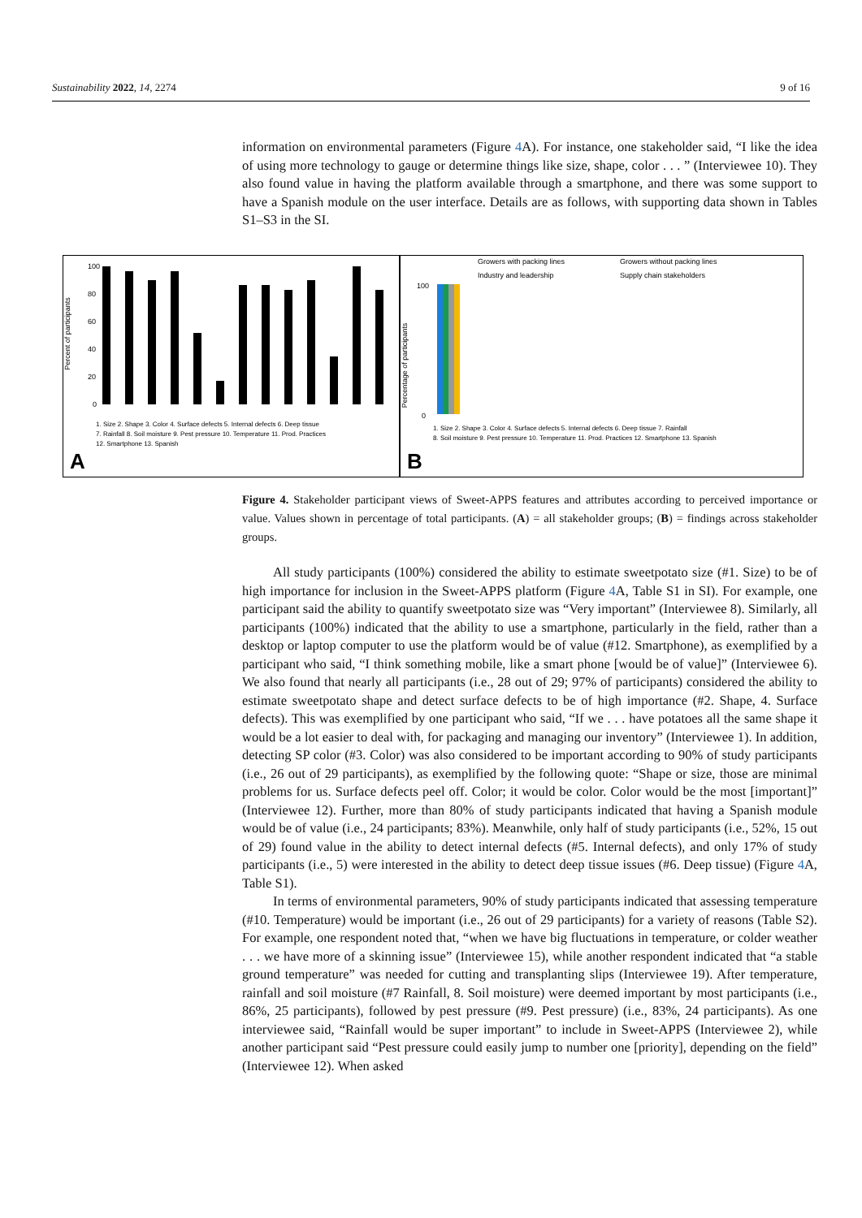Sustainability 2022, 14, 2274 9 of 16
information on environmental parameters (Figure 4 A). For instance, one stakeholder said, “I like the idea of using more technology to gauge or determine things like size, shape, color . . . ” (Interviewee 10). They also found value in having the platform available through a smartphone, and there was some support to have a Spanish module on the user interface. Details are as follows, with supporting data shown in Tables S1–S3 in the SI.
Percent of participants
100
80
60
40
20
0
1. Size 2. Shape 3. Color 4. Surface defects 5. Internal defects 6. Deep tissue
7. Rainfall 8. Soil moisture 9. Pest pressure 10. Temperature 11. Prod. Practices
12. Smartphone 13. Spanish
A
Growers with packing lines
Growers without packing lines
Industry and leadership
Supply chain stakeholders
Percentage of participants
100
0
1. Size 2. Shape 3. Color 4. Surface defects 5. Internal defects 6. Deep tissue 7. Rainfall
8. Soil moisture 9. Pest pressure 10. Temperature 11. Prod. Practices 12. Smartphone 13. Spanish
B
Figure 4. Stakeholder participant views of Sweet-APPS features and attributes according to perceived importance or value. Values shown in percentage of total participants. (A) = all stakeholder groups; (B) = findings across stakeholder groups.
All study participants (100%) considered the ability to estimate sweetpotato size (#1. Size) to be of high importance for inclusion in the Sweet-APPS platform (Figure 4 A, Table S1 in SI). For example, one participant said the ability to quantify sweetpotato size was “Very important” (Interviewee 8). Similarly, all participants (100%) indicated that the ability to use a smartphone, particularly in the field, rather than a desktop or laptop computer to use the platform would be of value (#12. Smartphone), as exemplified by a participant who said, “I think something mobile, like a smart phone [would be of value]” (Interviewee 6). We also found that nearly all participants (i.e., 28 out of 29; 97% of participants) considered the ability to estimate sweetpotato shape and detect surface defects to be of high importance (#2. Shape, 4. Surface defects). This was exemplified by one participant who said, “If we . . . have potatoes all the same shape it would be a lot easier to deal with, for packaging and managing our inventory” (Interviewee 1). In addition, detecting SP color (#3. Color) was also considered to be important according to 90% of study participants (i.e., 26 out of 29 participants), as exemplified by the following quote: “Shape or size, those are minimal problems for us. Surface defects peel off. Color; it would be color. Color would be the most [important]” (Interviewee 12). Further, more than 80% of study participants indicated that having a Spanish module would be of value (i.e., 24 participants; 83%). Meanwhile, only half of study participants (i.e., 52%, 15 out of 29) found value in the ability to detect internal defects (#5. Internal defects), and only 17% of study participants (i.e., 5) were interested in the ability to detect deep tissue issues (#6. Deep tissue) (Figure 4 A, Table S1).
In terms of environmental parameters, 90% of study participants indicated that assessing temperature (#10. Temperature) would be important (i.e., 26 out of 29 participants) for a variety of reasons (Table S2). For example, one respondent noted that, “when we have big fluctuations in temperature, or colder weather . . . we have more of a skinning issue” (Interviewee 15), while another respondent indicated that “a stable ground temperature” was needed for cutting and transplanting slips (Interviewee 19). After temperature, rainfall and soil moisture (#7 Rainfall, 8. Soil moisture) were deemed important by most participants (i.e., 86%, 25 participants), followed by pest pressure (#9. Pest pressure) (i.e., 83%, 24 participants). As one interviewee said, “Rainfall would be super important” to include in Sweet-APPS (Interviewee 2), while another participant said “Pest pressure could easily jump to number one [priority], depending on the field” (Interviewee 12). When asked